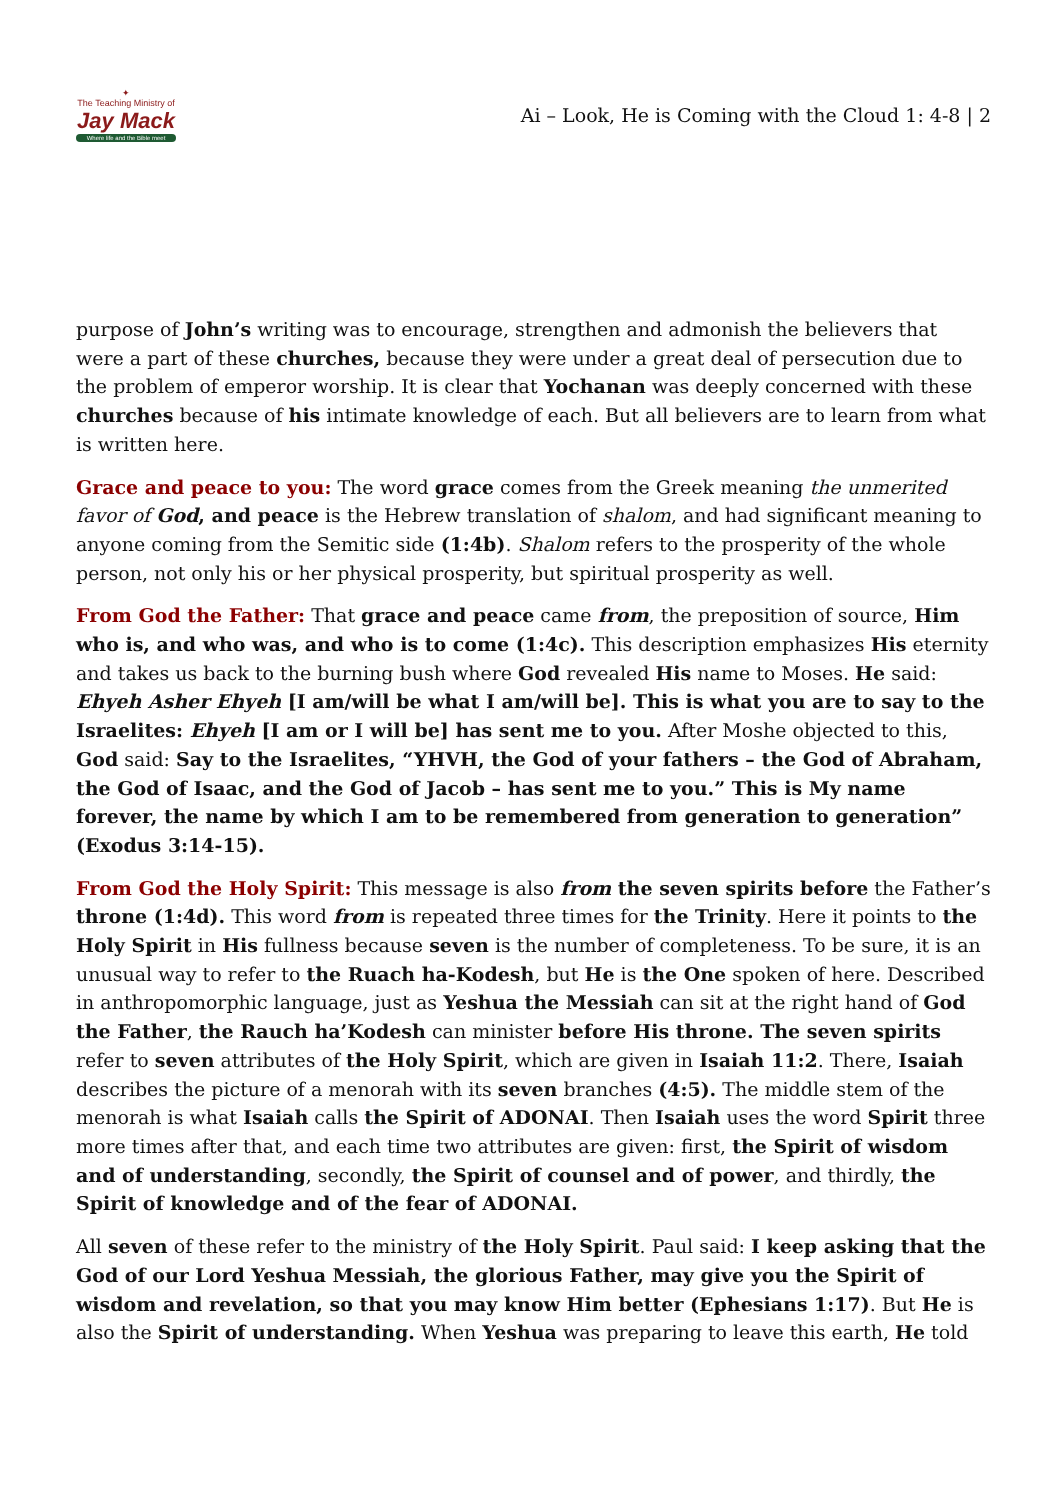✦
The Teaching Ministry of
Jay Mack
Where life and the Bible meet
Ai – Look, He is Coming with the Cloud 1: 4-8 | 2
purpose of John’s writing was to encourage, strengthen and admonish the believers that were a part of these churches, because they were under a great deal of persecution due to the problem of emperor worship. It is clear that Yochanan was deeply concerned with these churches because of his intimate knowledge of each. But all believers are to learn from what is written here.
Grace and peace to you: The word grace comes from the Greek meaning the unmerited favor of God, and peace is the Hebrew translation of shalom, and had significant meaning to anyone coming from the Semitic side (1:4b). Shalom refers to the prosperity of the whole person, not only his or her physical prosperity, but spiritual prosperity as well.
From God the Father: That grace and peace came from, the preposition of source, Him who is, and who was, and who is to come (1:4c). This description emphasizes His eternity and takes us back to the burning bush where God revealed His name to Moses. He said: Ehyeh Asher Ehyeh [I am/will be what I am/will be]. This is what you are to say to the Israelites: Ehyeh [I am or I will be] has sent me to you. After Moshe objected to this, God said: Say to the Israelites, “YHVH, the God of your fathers – the God of Abraham, the God of Isaac, and the God of Jacob – has sent me to you.” This is My name forever, the name by which I am to be remembered from generation to generation” (Exodus 3:14-15).
From God the Holy Spirit: This message is also from the seven spirits before the Father’s throne (1:4d). This word from is repeated three times for the Trinity. Here it points to the Holy Spirit in His fullness because seven is the number of completeness. To be sure, it is an unusual way to refer to the Ruach ha-Kodesh, but He is the One spoken of here. Described in anthropomorphic language, just as Yeshua the Messiah can sit at the right hand of God the Father, the Rauch ha’Kodesh can minister before His throne. The seven spirits refer to seven attributes of the Holy Spirit, which are given in Isaiah 11:2. There, Isaiah describes the picture of a menorah with its seven branches (4:5). The middle stem of the menorah is what Isaiah calls the Spirit of ADONAI. Then Isaiah uses the word Spirit three more times after that, and each time two attributes are given: first, the Spirit of wisdom and of understanding, secondly, the Spirit of counsel and of power, and thirdly, the Spirit of knowledge and of the fear of ADONAI.
All seven of these refer to the ministry of the Holy Spirit. Paul said: I keep asking that the God of our Lord Yeshua Messiah, the glorious Father, may give you the Spirit of wisdom and revelation, so that you may know Him better (Ephesians 1:17). But He is also the Spirit of understanding. When Yeshua was preparing to leave this earth, He told